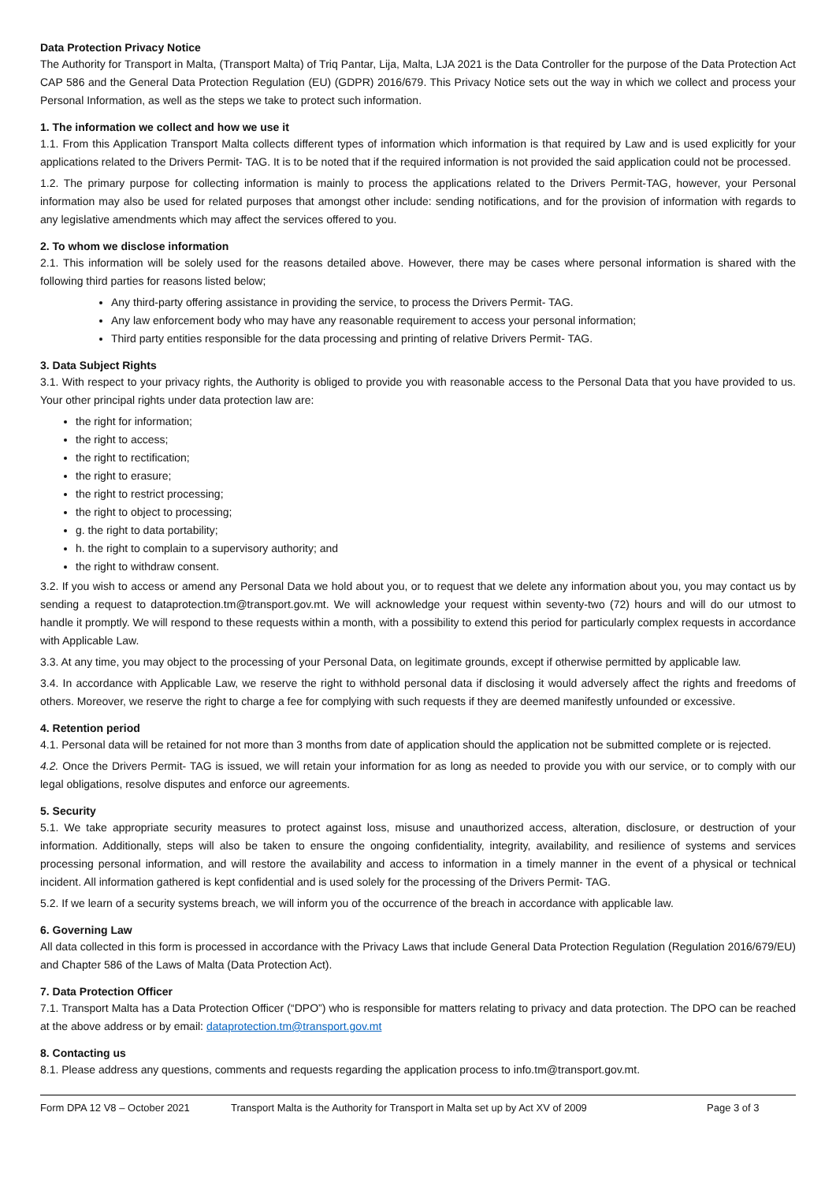Data Protection Privacy Notice
The Authority for Transport in Malta, (Transport Malta) of Triq Pantar, Lija, Malta, LJA 2021 is the Data Controller for the purpose of the Data Protection Act CAP 586 and the General Data Protection Regulation (EU) (GDPR) 2016/679. This Privacy Notice sets out the way in which we collect and process your Personal Information, as well as the steps we take to protect such information.
1. The information we collect and how we use it
1.1. From this Application Transport Malta collects different types of information which information is that required by Law and is used explicitly for your applications related to the Drivers Permit- TAG. It is to be noted that if the required information is not provided the said application could not be processed.
1.2. The primary purpose for collecting information is mainly to process the applications related to the Drivers Permit-TAG, however, your Personal information may also be used for related purposes that amongst other include: sending notifications, and for the provision of information with regards to any legislative amendments which may affect the services offered to you.
2. To whom we disclose information
2.1. This information will be solely used for the reasons detailed above. However, there may be cases where personal information is shared with the following third parties for reasons listed below;
Any third-party offering assistance in providing the service, to process the Drivers Permit- TAG.
Any law enforcement body who may have any reasonable requirement to access your personal information;
Third party entities responsible for the data processing and printing of relative Drivers Permit- TAG.
3. Data Subject Rights
3.1. With respect to your privacy rights, the Authority is obliged to provide you with reasonable access to the Personal Data that you have provided to us. Your other principal rights under data protection law are:
the right for information;
the right to access;
the right to rectification;
the right to erasure;
the right to restrict processing;
the right to object to processing;
g. the right to data portability;
h. the right to complain to a supervisory authority; and
the right to withdraw consent.
3.2. If you wish to access or amend any Personal Data we hold about you, or to request that we delete any information about you, you may contact us by sending a request to dataprotection.tm@transport.gov.mt. We will acknowledge your request within seventy-two (72) hours and will do our utmost to handle it promptly. We will respond to these requests within a month, with a possibility to extend this period for particularly complex requests in accordance with Applicable Law.
3.3. At any time, you may object to the processing of your Personal Data, on legitimate grounds, except if otherwise permitted by applicable law.
3.4. In accordance with Applicable Law, we reserve the right to withhold personal data if disclosing it would adversely affect the rights and freedoms of others. Moreover, we reserve the right to charge a fee for complying with such requests if they are deemed manifestly unfounded or excessive.
4. Retention period
4.1. Personal data will be retained for not more than 3 months from date of application should the application not be submitted complete or is rejected.
4.2. Once the Drivers Permit- TAG is issued, we will retain your information for as long as needed to provide you with our service, or to comply with our legal obligations, resolve disputes and enforce our agreements.
5. Security
5.1. We take appropriate security measures to protect against loss, misuse and unauthorized access, alteration, disclosure, or destruction of your information. Additionally, steps will also be taken to ensure the ongoing confidentiality, integrity, availability, and resilience of systems and services processing personal information, and will restore the availability and access to information in a timely manner in the event of a physical or technical incident. All information gathered is kept confidential and is used solely for the processing of the Drivers Permit- TAG.
5.2. If we learn of a security systems breach, we will inform you of the occurrence of the breach in accordance with applicable law.
6. Governing Law
All data collected in this form is processed in accordance with the Privacy Laws that include General Data Protection Regulation (Regulation 2016/679/EU) and Chapter 586 of the Laws of Malta (Data Protection Act).
7. Data Protection Officer
7.1. Transport Malta has a Data Protection Officer (“DPO”) who is responsible for matters relating to privacy and data protection. The DPO can be reached at the above address or by email: dataprotection.tm@transport.gov.mt
8. Contacting us
8.1. Please address any questions, comments and requests regarding the application process to info.tm@transport.gov.mt.
Form DPA 12 V8 – October 2021 Transport Malta is the Authority for Transport in Malta set up by Act XV of 2009 Page 3 of 3